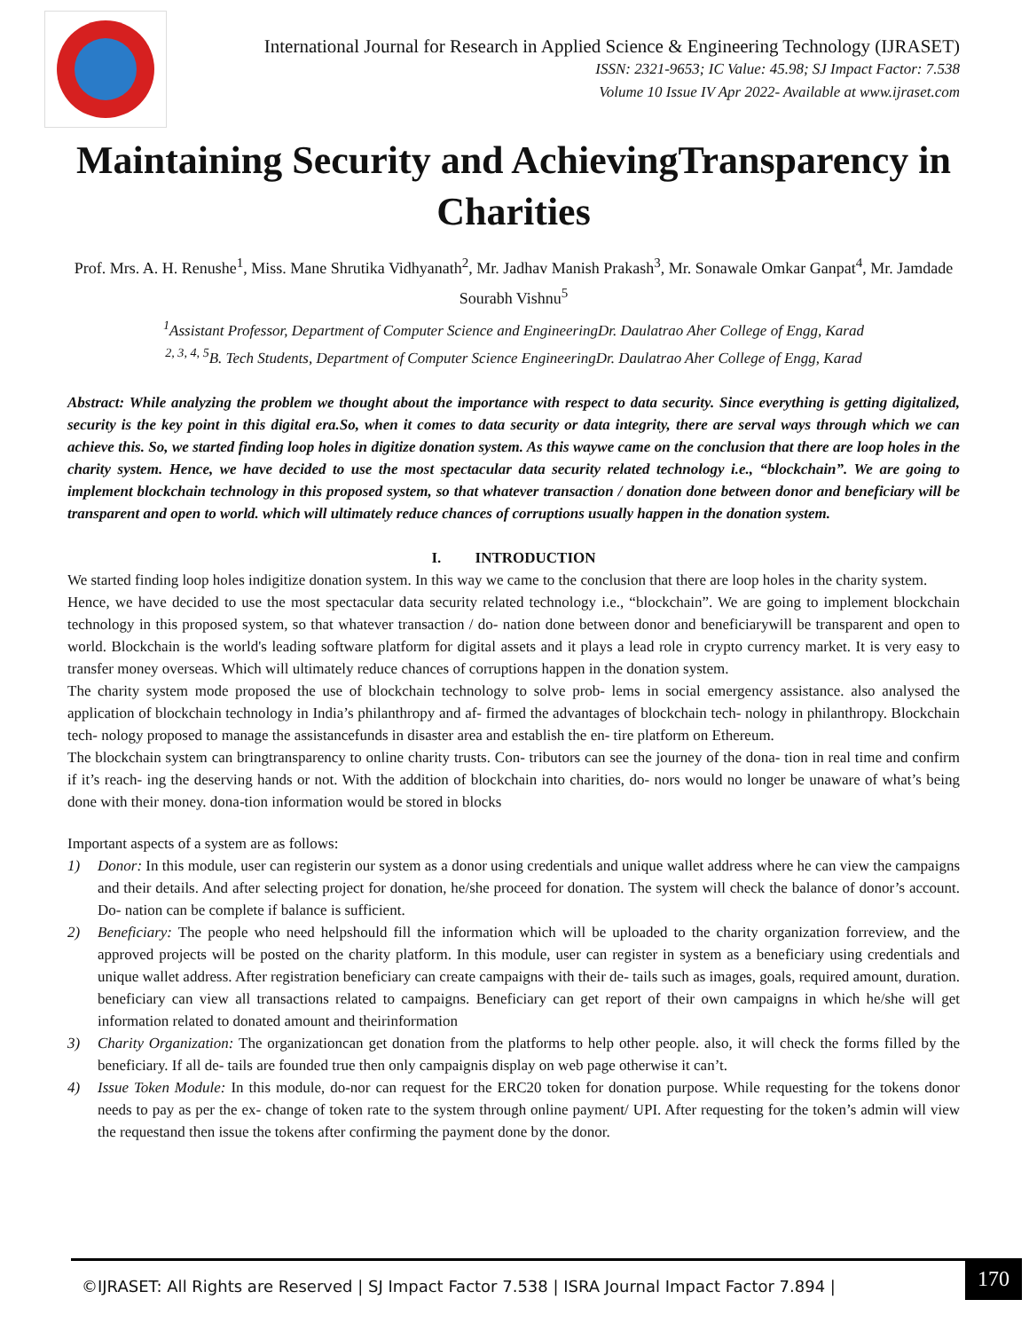International Journal for Research in Applied Science & Engineering Technology (IJRASET)
ISSN: 2321-9653; IC Value: 45.98; SJ Impact Factor: 7.538
Volume 10 Issue IV Apr 2022- Available at www.ijraset.com
Maintaining Security and AchievingTransparency in Charities
Prof. Mrs. A. H. Renushe<sup>1</sup>, Miss. Mane Shrutika Vidhyanath<sup>2</sup>, Mr. Jadhav Manish Prakash<sup>3</sup>, Mr. Sonawale Omkar Ganpat<sup>4</sup>, Mr. Jamdade Sourabh Vishnu<sup>5</sup>
<sup>1</sup> Assistant Professor, Department of Computer Science and EngineeringDr. Daulatrao Aher College of Engg, Karad
<sup>2, 3, 4, 5</sup>B. Tech Students, Department of Computer Science EngineeringDr. Daulatrao Aher College of Engg, Karad
Abstract: While analyzing the problem we thought about the importance with respect to data security. Since everything is getting digitalized, security is the key point in this digital era.So, when it comes to data security or data integrity, there are serval ways through which we can achieve this. So, we started finding loop holes in digitize donation system. As this waywe came on the conclusion that there are loop holes in the charity system. Hence, we have decided to use the most spectacular data security related technology i.e., “blockchain”. We are going to implement blockchain technology in this proposed system, so that whatever transaction / donation done between donor and beneficiary will be transparent and open to world. which will ultimately reduce chances of corruptions usually happen in the donation system.
I. INTRODUCTION
We started finding loop holes indigitize donation system. In this way we came to the conclusion that there are loop holes in the charity system.
Hence, we have decided to use the most spectacular data security related technology i.e., “blockchain”. We are going to implement blockchain technology in this proposed system, so that whatever transaction / do- nation done between donor and beneficiarywill be transparent and open to world. Blockchain is the world's leading software platform for digital assets and it plays a lead role in crypto currency market. It is very easy to transfer money overseas. Which will ultimately reduce chances of corruptions happen in the donation system.
The charity system mode proposed the use of blockchain technology to solve prob- lems in social emergency assistance. also analysed the application of blockchain technology in India’s philanthropy and af- firmed the advantages of blockchain tech- nology in philanthropy. Blockchain tech- nology proposed to manage the assistancefunds in disaster area and establish the en- tire platform on Ethereum.
The blockchain system can bringtransparency to online charity trusts. Con- tributors can see the journey of the dona- tion in real time and confirm if it’s reach- ing the deserving hands or not. With the addition of blockchain into charities, do- nors would no longer be unaware of what’s being done with their money. dona-tion information would be stored in blocks
Important aspects of a system are as follows:
1) Donor: In this module, user can registerin our system as a donor using credentials and unique wallet address where he can view the campaigns and their details. And after selecting project for donation, he/she proceed for donation. The system will check the balance of donor’s account. Do- nation can be complete if balance is sufficient.
2) Beneficiary: The people who need helpshould fill the information which will be uploaded to the charity organization forreview, and the approved projects will be posted on the charity platform. In this module, user can register in system as a beneficiary using credentials and unique wallet address. After registration beneficiary can create campaigns with their de- tails such as images, goals, required amount, duration. beneficiary can view all transactions related to campaigns. Beneficiary can get report of their own campaigns in which he/she will get information related to donated amount and theirinformation
3) Charity Organization: The organizationcan get donation from the platforms to help other people. also, it will check the forms filled by the beneficiary. If all de- tails are founded true then only campaignis display on web page otherwise it can’t.
4) Issue Token Module: In this module, do-nor can request for the ERC20 token for donation purpose. While requesting for the tokens donor needs to pay as per the ex- change of token rate to the system through online payment/ UPI. After requesting for the token’s admin will view the requestand then issue the tokens after confirming the payment done by the donor.
©IJRASET: All Rights are Reserved | SJ Impact Factor 7.538 | ISRA Journal Impact Factor 7.894 |
170